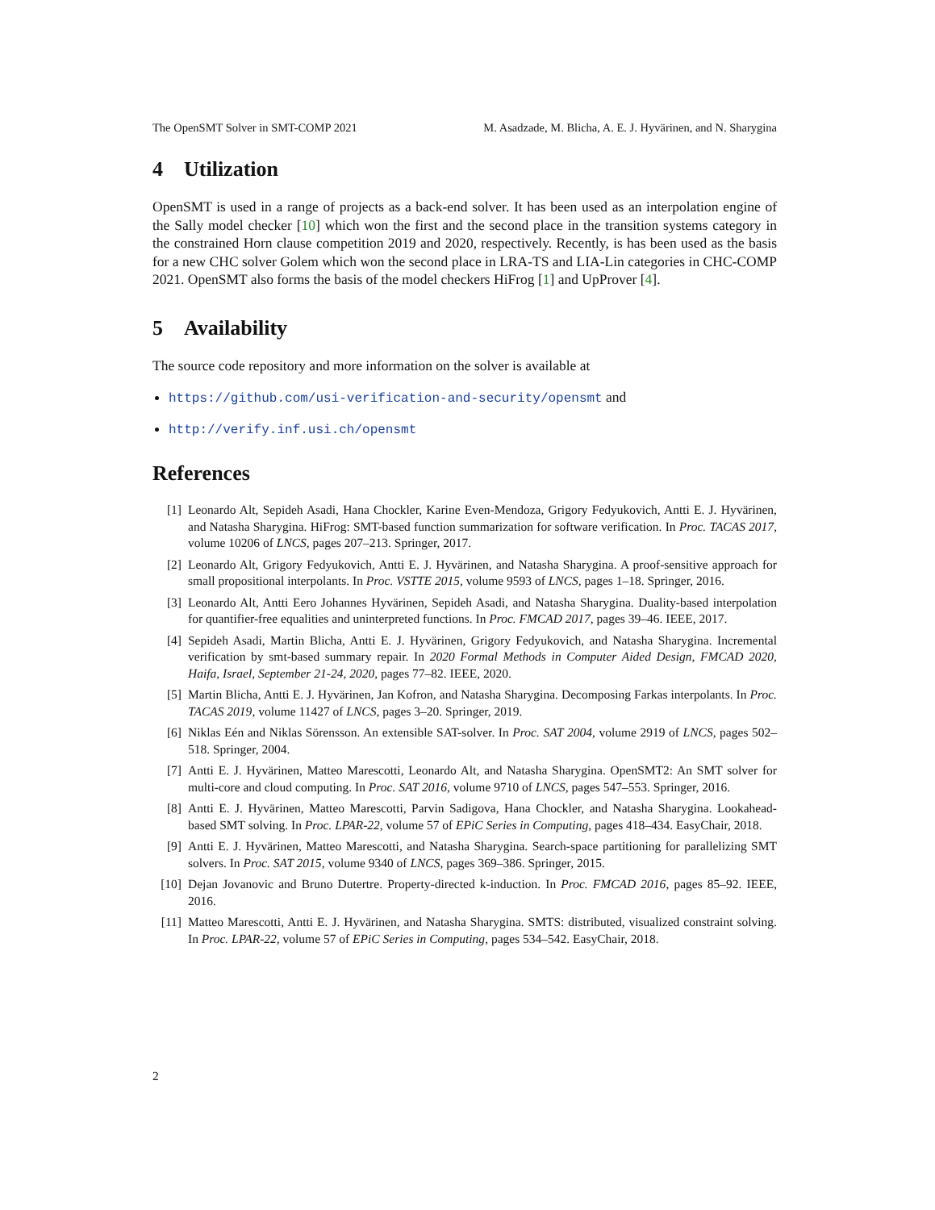The OpenSMT Solver in SMT-COMP 2021 M. Asadzade, M. Blicha, A. E. J. Hyvärinen, and N. Sharygina
4 Utilization
OpenSMT is used in a range of projects as a back-end solver. It has been used as an interpolation engine of the Sally model checker [10] which won the first and the second place in the transition systems category in the constrained Horn clause competition 2019 and 2020, respectively. Recently, is has been used as the basis for a new CHC solver Golem which won the second place in LRA-TS and LIA-Lin categories in CHC-COMP 2021. OpenSMT also forms the basis of the model checkers HiFrog [1] and UpProver [4].
5 Availability
The source code repository and more information on the solver is available at
https://github.com/usi-verification-and-security/opensmt and
http://verify.inf.usi.ch/opensmt
References
[1] Leonardo Alt, Sepideh Asadi, Hana Chockler, Karine Even-Mendoza, Grigory Fedyukovich, Antti E. J. Hyvärinen, and Natasha Sharygina. HiFrog: SMT-based function summarization for software verification. In Proc. TACAS 2017, volume 10206 of LNCS, pages 207–213. Springer, 2017.
[2] Leonardo Alt, Grigory Fedyukovich, Antti E. J. Hyvärinen, and Natasha Sharygina. A proof-sensitive approach for small propositional interpolants. In Proc. VSTTE 2015, volume 9593 of LNCS, pages 1–18. Springer, 2016.
[3] Leonardo Alt, Antti Eero Johannes Hyvärinen, Sepideh Asadi, and Natasha Sharygina. Duality-based interpolation for quantifier-free equalities and uninterpreted functions. In Proc. FMCAD 2017, pages 39–46. IEEE, 2017.
[4] Sepideh Asadi, Martin Blicha, Antti E. J. Hyvärinen, Grigory Fedyukovich, and Natasha Sharygina. Incremental verification by smt-based summary repair. In 2020 Formal Methods in Computer Aided Design, FMCAD 2020, Haifa, Israel, September 21-24, 2020, pages 77–82. IEEE, 2020.
[5] Martin Blicha, Antti E. J. Hyvärinen, Jan Kofron, and Natasha Sharygina. Decomposing Farkas interpolants. In Proc. TACAS 2019, volume 11427 of LNCS, pages 3–20. Springer, 2019.
[6] Niklas Eén and Niklas Sörensson. An extensible SAT-solver. In Proc. SAT 2004, volume 2919 of LNCS, pages 502–518. Springer, 2004.
[7] Antti E. J. Hyvärinen, Matteo Marescotti, Leonardo Alt, and Natasha Sharygina. OpenSMT2: An SMT solver for multi-core and cloud computing. In Proc. SAT 2016, volume 9710 of LNCS, pages 547–553. Springer, 2016.
[8] Antti E. J. Hyvärinen, Matteo Marescotti, Parvin Sadigova, Hana Chockler, and Natasha Sharygina. Lookahead-based SMT solving. In Proc. LPAR-22, volume 57 of EPiC Series in Computing, pages 418–434. EasyChair, 2018.
[9] Antti E. J. Hyvärinen, Matteo Marescotti, and Natasha Sharygina. Search-space partitioning for parallelizing SMT solvers. In Proc. SAT 2015, volume 9340 of LNCS, pages 369–386. Springer, 2015.
[10] Dejan Jovanovic and Bruno Dutertre. Property-directed k-induction. In Proc. FMCAD 2016, pages 85–92. IEEE, 2016.
[11] Matteo Marescotti, Antti E. J. Hyvärinen, and Natasha Sharygina. SMTS: distributed, visualized constraint solving. In Proc. LPAR-22, volume 57 of EPiC Series in Computing, pages 534–542. EasyChair, 2018.
2